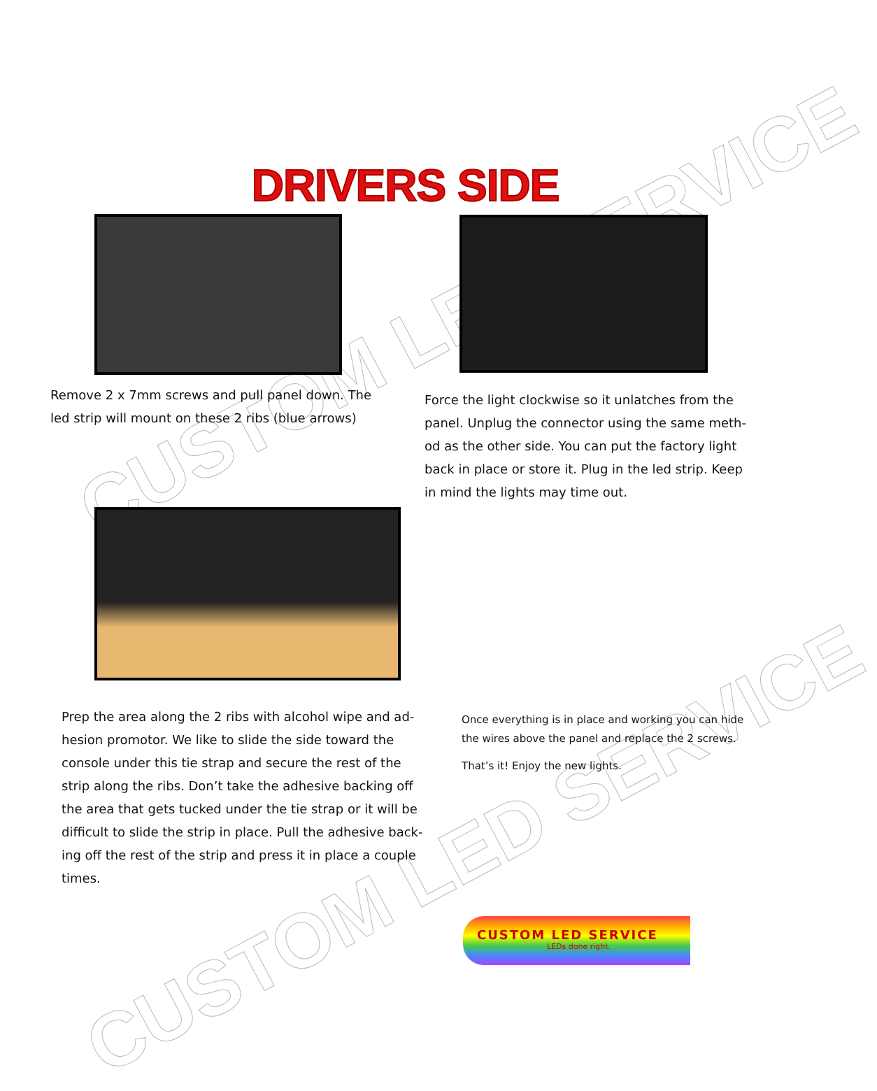CUSTOM LED SERVICE
CUSTOM LED SERVICE
DRIVERS SIDE
Remove 2 x 7mm screws and pull panel down. The led strip will mount on these 2 ribs (blue arrows)
Force the light clockwise so it unlatches from the panel. Unplug the connector using the same meth-od as the other side. You can put the factory light back in place or store it. Plug in the led strip. Keep in mind the lights may time out.
Prep the area along the 2 ribs with alcohol wipe and ad-hesion promotor. We like to slide the side toward the console under this tie strap and secure the rest of the strip along the ribs. Don’t take the adhesive backing off the area that gets tucked under the tie strap or it will be difficult to slide the strip in place. Pull the adhesive back-ing off the rest of the strip and press it in place a couple times.
Once everything is in place and working you can hide the wires above the panel and replace the 2 screws.
That’s it! Enjoy the new lights.
CUSTOM LED SERVICE
LEDs done right.